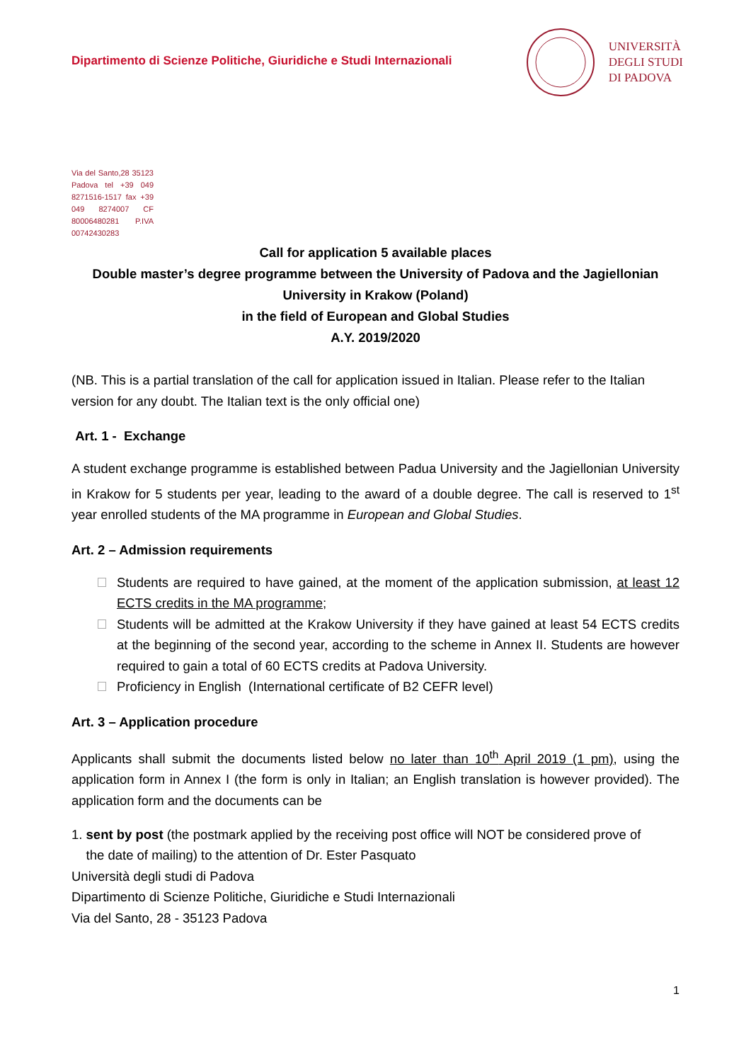Dipartimento di Scienze Politiche, Giuridiche e Studi Internazionali
UNIVERSITÀ
DEGLI STUDI
DI PADOVA
Via del Santo,28 35123 Padova tel +39 049 8271516-1517 fax +39 049 8274007 CF 80006480281 P.IVA 00742430283
Call for application 5 available places
Double master’s degree programme between the University of Padova and the Jagiellonian University in Krakow (Poland)
in the field of European and Global Studies
A.Y. 2019/2020
(NB. This is a partial translation of the call for application issued in Italian. Please refer to the Italian version for any doubt. The Italian text is the only official one)
Art. 1 - Exchange
A student exchange programme is established between Padua University and the Jagiellonian University in Krakow for 5 students per year, leading to the award of a double degree. The call is reserved to 1<sup>st</sup> year enrolled students of the MA programme in European and Global Studies.
Art. 2 – Admission requirements
Students are required to have gained, at the moment of the application submission, at least 12 ECTS credits in the MA programme;
Students will be admitted at the Krakow University if they have gained at least 54 ECTS credits at the beginning of the second year, according to the scheme in Annex II. Students are however required to gain a total of 60 ECTS credits at Padova University.
Proficiency in English (International certificate of B2 CEFR level)
Art. 3 – Application procedure
Applicants shall submit the documents listed below no later than 10<sup>th</sup> April 2019 (1 pm), using the application form in Annex I (the form is only in Italian; an English translation is however provided). The application form and the documents can be
1. sent by post (the postmark applied by the receiving post office will NOT be considered prove of
the date of mailing) to the attention of Dr. Ester Pasquato
Università degli studi di Padova
Dipartimento di Scienze Politiche, Giuridiche e Studi Internazionali
Via del Santo, 28 - 35123 Padova
1